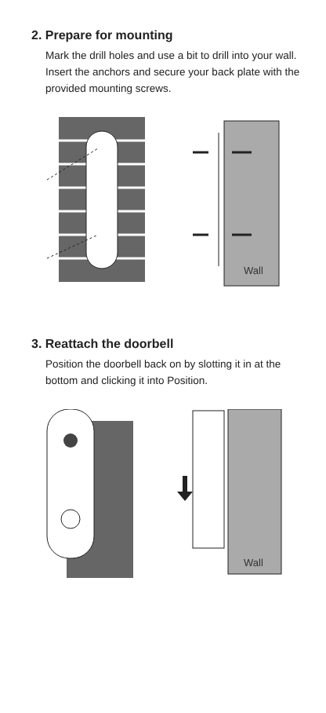2. Prepare for mounting
Mark the drill holes and use a bit to drill into your wall. Insert the anchors and secure your back plate with the provided mounting screws.
Wall
3. Reattach the doorbell
Position the doorbell back on by slotting it in at the bottom and clicking it into Position.
Wall